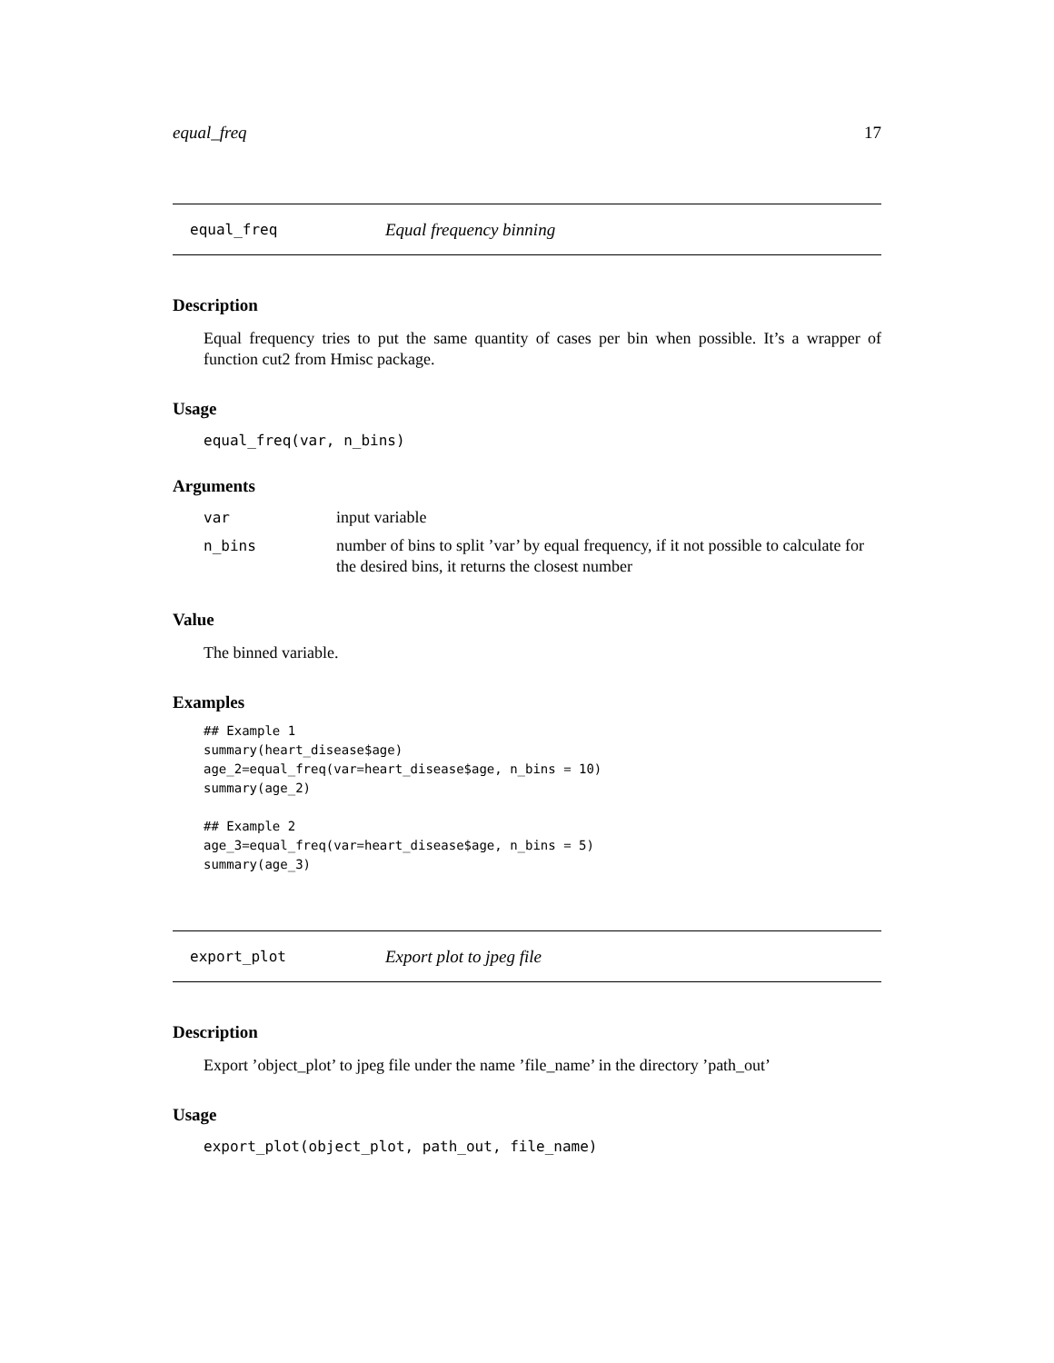equal_freq 17
equal_freq Equal frequency binning
Description
Equal frequency tries to put the same quantity of cases per bin when possible. It’s a wrapper of function cut2 from Hmisc package.
Usage
equal_freq(var, n_bins)
Arguments
| var | input variable |
| n_bins | number of bins to split ’var’ by equal frequency, if it not possible to calculate for the desired bins, it returns the closest number |
Value
The binned variable.
Examples
## Example 1
summary(heart_disease$age)
age_2=equal_freq(var=heart_disease$age, n_bins = 10)
summary(age_2)

## Example 2
age_3=equal_freq(var=heart_disease$age, n_bins = 5)
summary(age_3)
export_plot Export plot to jpeg file
Description
Export ’object_plot’ to jpeg file under the name ’file_name’ in the directory ’path_out’
Usage
export_plot(object_plot, path_out, file_name)